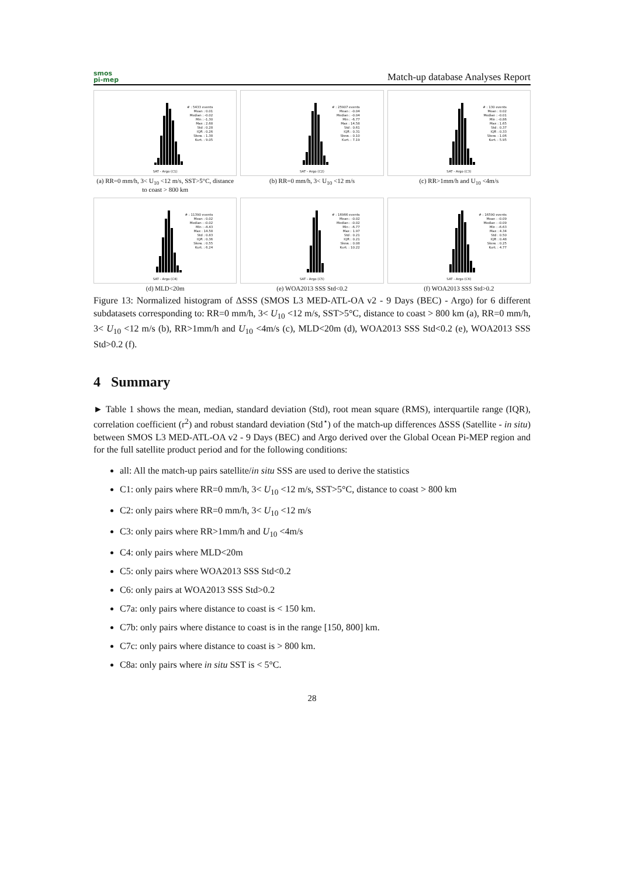smos
pi-mep
Match-up database Analyses Report
# : 5433 events
Mean : 0.01
Median : -0.02
Min : -1.30
Max : 2.68
Std : 0.28
IQR : 0.26
Skew. : 1.38
Kurt. : 9.05
SAT - Argo (C1)
(a) RR=0 mm/h, 3< U<sub>10</sub> <12 m/s, SST>5°C, distance to coast > 800 km
# : 25907 events
Mean : -0.04
Median : -0.04
Min : -6.77
Max : 14.58
Std : 0.61
IQR : 0.31
Skew. : 0.10
Kurt. : 7.19
SAT - Argo (C2)
(b) RR=0 mm/h, 3< U<sub>10</sub> <12 m/s
# : 130 events
Mean : 0.02
Median : -0.01
Min : -0.86
Max : 1.65
Std : 0.37
IQR : 0.33
Skew. : 1.06
Kurt. : 5.95
SAT - Argo (C3)
(c) RR>1mm/h and U<sub>10</sub> <4m/s
# : 11390 events
Mean : 0.02
Median : -0.02
Min : -4.43
Max : 14.58
Std : 0.83
IQR : 0.36
Skew. : 0.55
Kurt. : 6.24
SAT - Argo (C4)
(d) MLD<20m
# : 16966 events
Mean : -0.02
Median : -0.02
Min : -6.77
Max : 1.97
Std : 0.21
IQR : 0.21
Skew. : 0.08
Kurt. : 10.22
SAT - Argo (C5)
(e) WOA2013 SSS Std<0.2
# : 16590 events
Mean : -0.09
Median : -0.09
Min : -6.63
Max : 4.34
Std : 0.50
IQR : 0.48
Skew. : 0.25
Kurt. : 4.77
SAT - Argo (C6)
(f) WOA2013 SSS Std>0.2
Figure 13: Normalized histogram of ΔSSS (SMOS L3 MED-ATL-OA v2 - 9 Days (BEC) - Argo) for 6 different subdatasets corresponding to: RR=0 mm/h, 3< U<sub>10</sub> <12 m/s, SST>5°C, distance to coast > 800 km (a), RR=0 mm/h, 3< U<sub>10</sub> <12 m/s (b), RR>1mm/h and U<sub>10</sub> <4m/s (c), MLD<20m (d), WOA2013 SSS Std<0.2 (e), WOA2013 SSS Std>0.2 (f).
4 Summary
► Table 1 shows the mean, median, standard deviation (Std), root mean square (RMS), interquartile range (IQR), correlation coefficient (r<sup>2</sup>) and robust standard deviation (Std<sup>⋆</sup>) of the match-up differences ΔSSS (Satellite - in situ) between SMOS L3 MED-ATL-OA v2 - 9 Days (BEC) and Argo derived over the Global Ocean Pi-MEP region and for the full satellite product period and for the following conditions:
all: All the match-up pairs satellite/in situ SSS are used to derive the statistics
C1: only pairs where RR=0 mm/h, 3< U<sub>10</sub> <12 m/s, SST>5°C, distance to coast > 800 km
C2: only pairs where RR=0 mm/h, 3< U<sub>10</sub> <12 m/s
C3: only pairs where RR>1mm/h and U<sub>10</sub> <4m/s
C4: only pairs where MLD<20m
C5: only pairs where WOA2013 SSS Std<0.2
C6: only pairs at WOA2013 SSS Std>0.2
C7a: only pairs where distance to coast is < 150 km.
C7b: only pairs where distance to coast is in the range [150, 800] km.
C7c: only pairs where distance to coast is > 800 km.
C8a: only pairs where in situ SST is < 5°C.
28